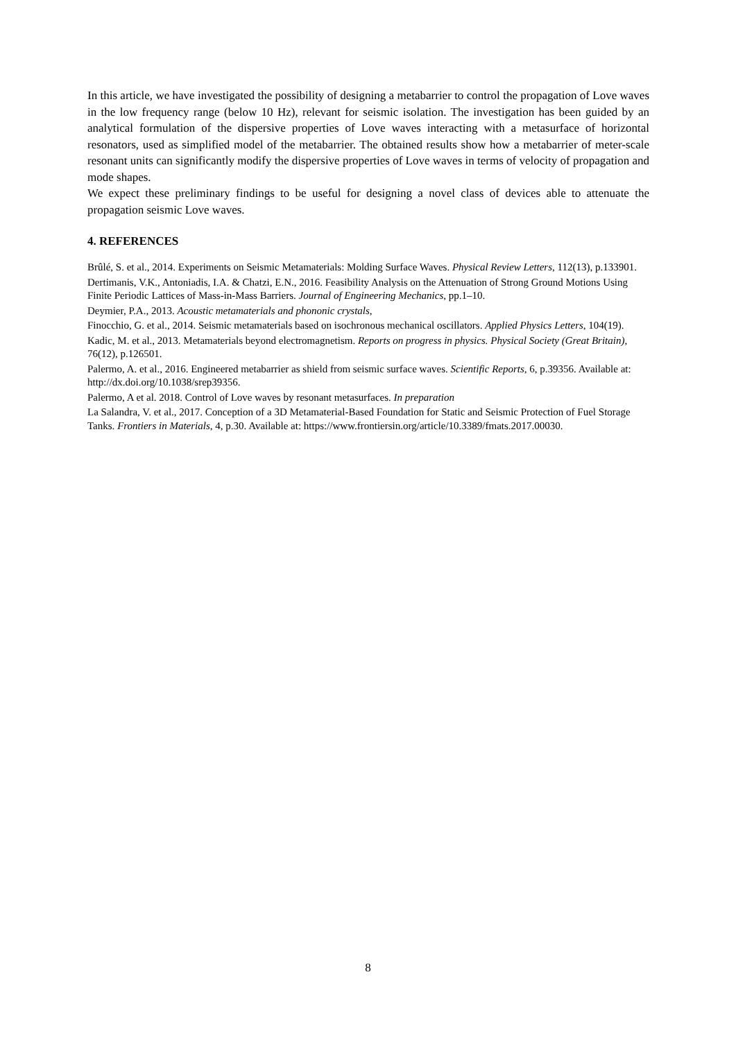In this article, we have investigated the possibility of designing a metabarrier to control the propagation of Love waves in the low frequency range (below 10 Hz), relevant for seismic isolation. The investigation has been guided by an analytical formulation of the dispersive properties of Love waves interacting with a metasurface of horizontal resonators, used as simplified model of the metabarrier. The obtained results show how a metabarrier of meter-scale resonant units can significantly modify the dispersive properties of Love waves in terms of velocity of propagation and mode shapes.
We expect these preliminary findings to be useful for designing a novel class of devices able to attenuate the propagation seismic Love waves.
4. REFERENCES
Brûlé, S. et al., 2014. Experiments on Seismic Metamaterials: Molding Surface Waves. Physical Review Letters, 112(13), p.133901.
Dertimanis, V.K., Antoniadis, I.A. & Chatzi, E.N., 2016. Feasibility Analysis on the Attenuation of Strong Ground Motions Using Finite Periodic Lattices of Mass-in-Mass Barriers. Journal of Engineering Mechanics, pp.1–10.
Deymier, P.A., 2013. Acoustic metamaterials and phononic crystals,
Finocchio, G. et al., 2014. Seismic metamaterials based on isochronous mechanical oscillators. Applied Physics Letters, 104(19).
Kadic, M. et al., 2013. Metamaterials beyond electromagnetism. Reports on progress in physics. Physical Society (Great Britain), 76(12), p.126501.
Palermo, A. et al., 2016. Engineered metabarrier as shield from seismic surface waves. Scientific Reports, 6, p.39356. Available at: http://dx.doi.org/10.1038/srep39356.
Palermo, A et al. 2018. Control of Love waves by resonant metasurfaces. In preparation
La Salandra, V. et al., 2017. Conception of a 3D Metamaterial-Based Foundation for Static and Seismic Protection of Fuel Storage Tanks. Frontiers in Materials, 4, p.30. Available at: https://www.frontiersin.org/article/10.3389/fmats.2017.00030.
8